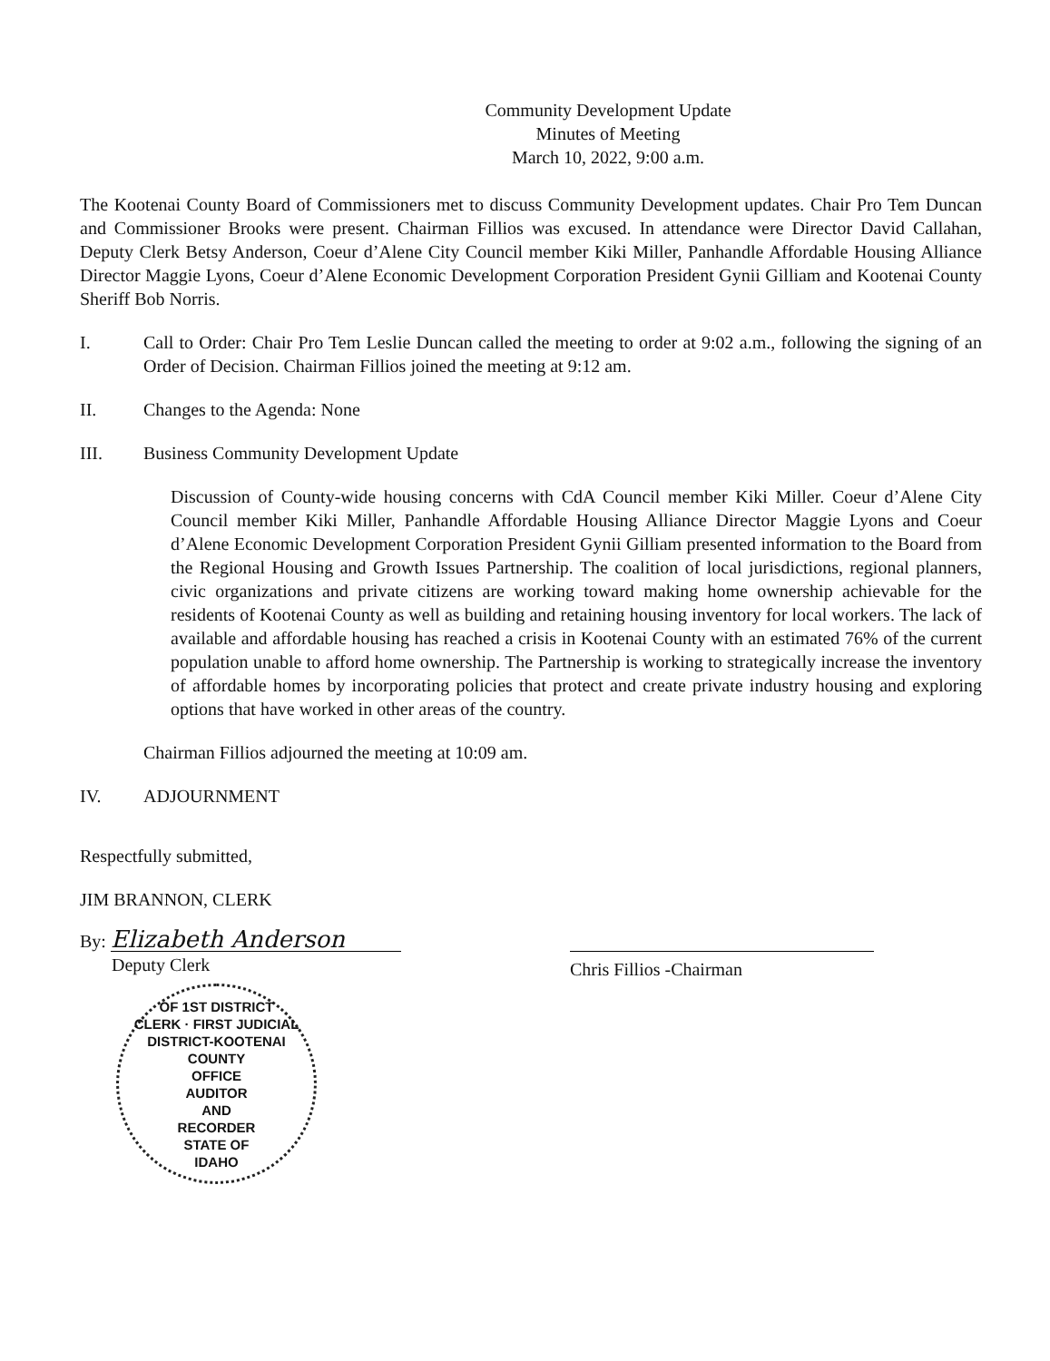Community Development Update
Minutes of Meeting
March 10, 2022, 9:00 a.m.
The Kootenai County Board of Commissioners met to discuss Community Development updates. Chair Pro Tem Duncan and Commissioner Brooks were present. Chairman Fillios was excused. In attendance were Director David Callahan, Deputy Clerk Betsy Anderson, Coeur d’Alene City Council member Kiki Miller, Panhandle Affordable Housing Alliance Director Maggie Lyons, Coeur d’Alene Economic Development Corporation President Gynii Gilliam and Kootenai County Sheriff Bob Norris.
I. Call to Order: Chair Pro Tem Leslie Duncan called the meeting to order at 9:02 a.m., following the signing of an Order of Decision. Chairman Fillios joined the meeting at 9:12 am.
II. Changes to the Agenda: None
III. Business Community Development Update
Discussion of County-wide housing concerns with CdA Council member Kiki Miller. Coeur d’Alene City Council member Kiki Miller, Panhandle Affordable Housing Alliance Director Maggie Lyons and Coeur d’Alene Economic Development Corporation President Gynii Gilliam presented information to the Board from the Regional Housing and Growth Issues Partnership. The coalition of local jurisdictions, regional planners, civic organizations and private citizens are working toward making home ownership achievable for the residents of Kootenai County as well as building and retaining housing inventory for local workers. The lack of available and affordable housing has reached a crisis in Kootenai County with an estimated 76% of the current population unable to afford home ownership. The Partnership is working to strategically increase the inventory of affordable homes by incorporating policies that protect and create private industry housing and exploring options that have worked in other areas of the country.
Chairman Fillios adjourned the meeting at 10:09 am.
IV. ADJOURNMENT
Respectfully submitted,
JIM BRANNON, CLERK
By: Elizabeth Anderson
Deputy Clerk
OF 1ST DISTRICT
CLERK · FIRST JUDICIAL DISTRICT-KOOTENAI COUNTY
OFFICE
AUDITOR
AND
RECORDER
STATE OF
IDAHO
Chris Fillios -Chairman